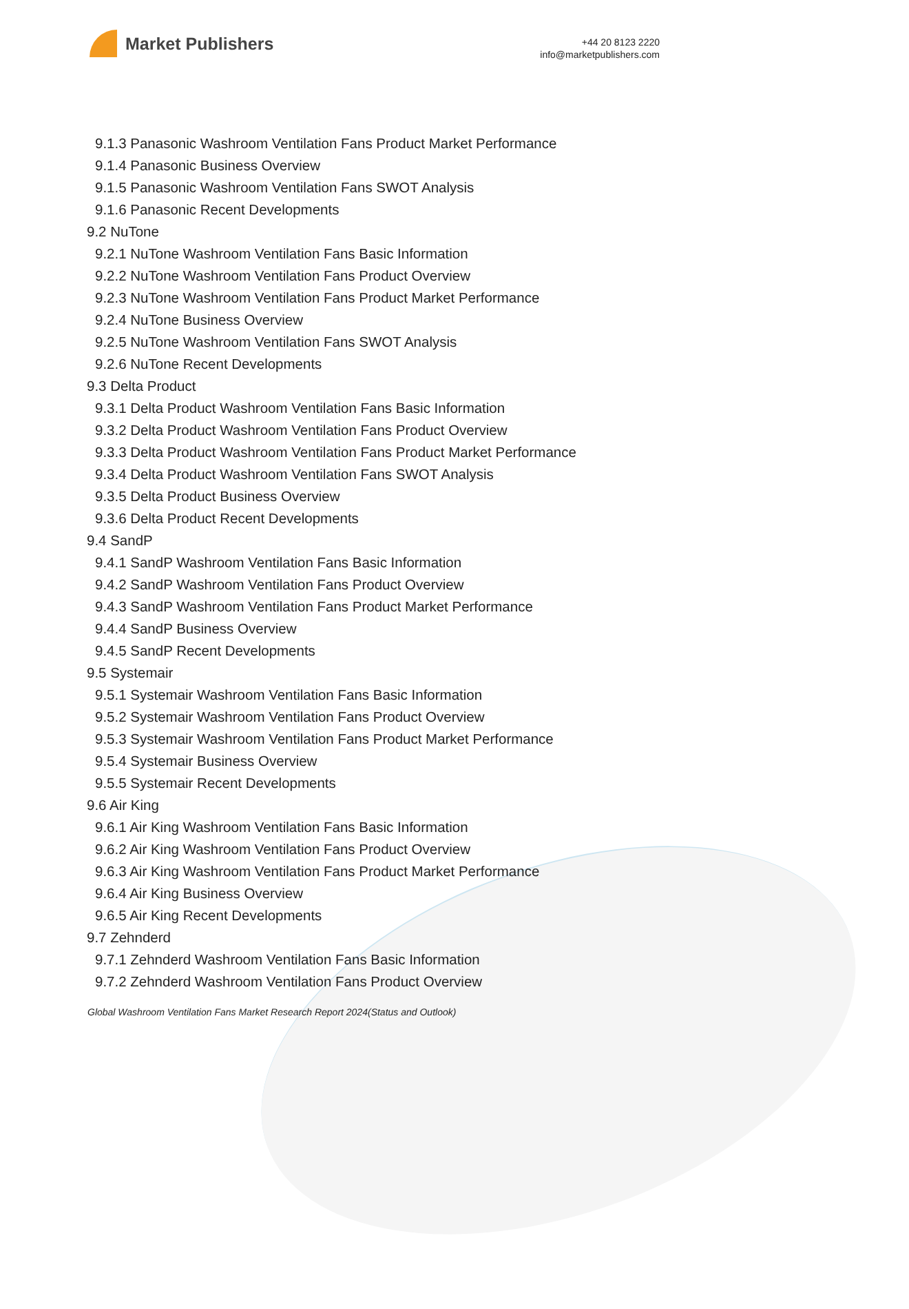Market Publishers
+44 20 8123 2220
info@marketpublishers.com
9.1.3 Panasonic Washroom Ventilation Fans Product Market Performance
9.1.4 Panasonic Business Overview
9.1.5 Panasonic Washroom Ventilation Fans SWOT Analysis
9.1.6 Panasonic Recent Developments
9.2 NuTone
9.2.1 NuTone Washroom Ventilation Fans Basic Information
9.2.2 NuTone Washroom Ventilation Fans Product Overview
9.2.3 NuTone Washroom Ventilation Fans Product Market Performance
9.2.4 NuTone Business Overview
9.2.5 NuTone Washroom Ventilation Fans SWOT Analysis
9.2.6 NuTone Recent Developments
9.3 Delta Product
9.3.1 Delta Product Washroom Ventilation Fans Basic Information
9.3.2 Delta Product Washroom Ventilation Fans Product Overview
9.3.3 Delta Product Washroom Ventilation Fans Product Market Performance
9.3.4 Delta Product Washroom Ventilation Fans SWOT Analysis
9.3.5 Delta Product Business Overview
9.3.6 Delta Product Recent Developments
9.4 SandP
9.4.1 SandP Washroom Ventilation Fans Basic Information
9.4.2 SandP Washroom Ventilation Fans Product Overview
9.4.3 SandP Washroom Ventilation Fans Product Market Performance
9.4.4 SandP Business Overview
9.4.5 SandP Recent Developments
9.5 Systemair
9.5.1 Systemair Washroom Ventilation Fans Basic Information
9.5.2 Systemair Washroom Ventilation Fans Product Overview
9.5.3 Systemair Washroom Ventilation Fans Product Market Performance
9.5.4 Systemair Business Overview
9.5.5 Systemair Recent Developments
9.6 Air King
9.6.1 Air King Washroom Ventilation Fans Basic Information
9.6.2 Air King Washroom Ventilation Fans Product Overview
9.6.3 Air King Washroom Ventilation Fans Product Market Performance
9.6.4 Air King Business Overview
9.6.5 Air King Recent Developments
9.7 Zehnderd
9.7.1 Zehnderd Washroom Ventilation Fans Basic Information
9.7.2 Zehnderd Washroom Ventilation Fans Product Overview
Global Washroom Ventilation Fans Market Research Report 2024(Status and Outlook)